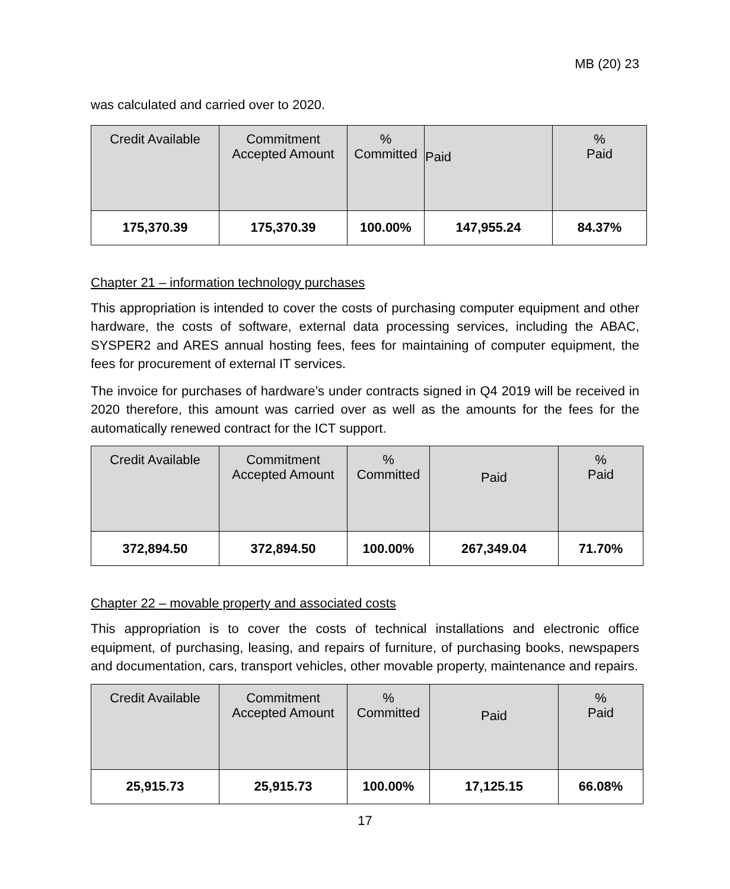MB (20) 23
was calculated and carried over to 2020.
| Credit Available | Commitment Accepted Amount | % Committed | Paid | % Paid |
| --- | --- | --- | --- | --- |
| 175,370.39 | 175,370.39 | 100.00% | 147,955.24 | 84.37% |
Chapter 21 – information technology purchases
This appropriation is intended to cover the costs of purchasing computer equipment and other hardware, the costs of software, external data processing services, including the ABAC, SYSPER2 and ARES annual hosting fees, fees for maintaining of computer equipment, the fees for procurement of external IT services.
The invoice for purchases of hardware’s under contracts signed in Q4 2019 will be received in 2020 therefore, this amount was carried over as well as the amounts for the fees for the automatically renewed contract for the ICT support.
| Credit Available | Commitment Accepted Amount | % Committed | Paid | % Paid |
| --- | --- | --- | --- | --- |
| 372,894.50 | 372,894.50 | 100.00% | 267,349.04 | 71.70% |
Chapter 22 – movable property and associated costs
This appropriation is to cover the costs of technical installations and electronic office equipment, of purchasing, leasing, and repairs of furniture, of purchasing books, newspapers and documentation, cars, transport vehicles, other movable property, maintenance and repairs.
| Credit Available | Commitment Accepted Amount | % Committed | Paid | % Paid |
| --- | --- | --- | --- | --- |
| 25,915.73 | 25,915.73 | 100.00% | 17,125.15 | 66.08% |
17